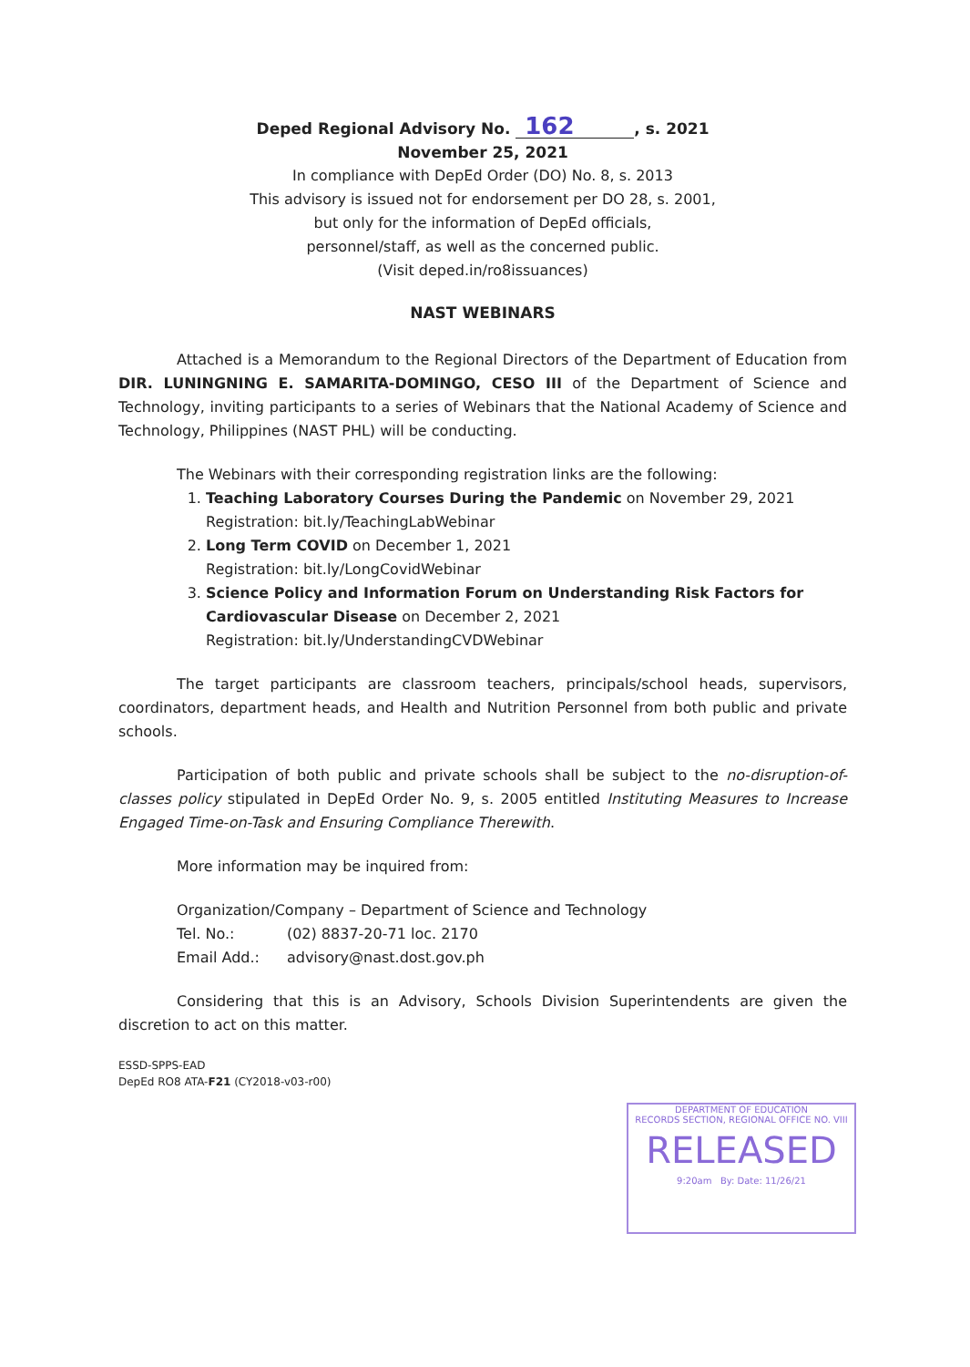Deped Regional Advisory No. 162, s. 2021
November 25, 2021
In compliance with DepEd Order (DO) No. 8, s. 2013
This advisory is issued not for endorsement per DO 28, s. 2001,
but only for the information of DepEd officials,
personnel/staff, as well as the concerned public.
(Visit deped.in/ro8issuances)
NAST WEBINARS
Attached is a Memorandum to the Regional Directors of the Department of Education from DIR. LUNINGNING E. SAMARITA-DOMINGO, CESO III of the Department of Science and Technology, inviting participants to a series of Webinars that the National Academy of Science and Technology, Philippines (NAST PHL) will be conducting.
The Webinars with their corresponding registration links are the following:
1. Teaching Laboratory Courses During the Pandemic on November 29, 2021
Registration: bit.ly/TeachingLabWebinar
2. Long Term COVID on December 1, 2021
Registration: bit.ly/LongCovidWebinar
3. Science Policy and Information Forum on Understanding Risk Factors for Cardiovascular Disease on December 2, 2021
Registration: bit.ly/UnderstandingCVDWebinar
The target participants are classroom teachers, principals/school heads, supervisors, coordinators, department heads, and Health and Nutrition Personnel from both public and private schools.
Participation of both public and private schools shall be subject to the no-disruption-of-classes policy stipulated in DepEd Order No. 9, s. 2005 entitled Instituting Measures to Increase Engaged Time-on-Task and Ensuring Compliance Therewith.
More information may be inquired from:
Organization/Company – Department of Science and Technology
| Tel. No.: | (02) 8837-20-71 loc. 2170 |
| Email Add.: | advisory@nast.dost.gov.ph |
Considering that this is an Advisory, Schools Division Superintendents are given the discretion to act on this matter.
ESSD-SPPS-EAD
DepEd RO8 ATA-F21 (CY2018-v03-r00)
DEPARTMENT OF EDUCATION
RECORDS SECTION, REGIONAL OFFICE NO. VIII
RELEASED
9:20am By: Date: 11/26/21